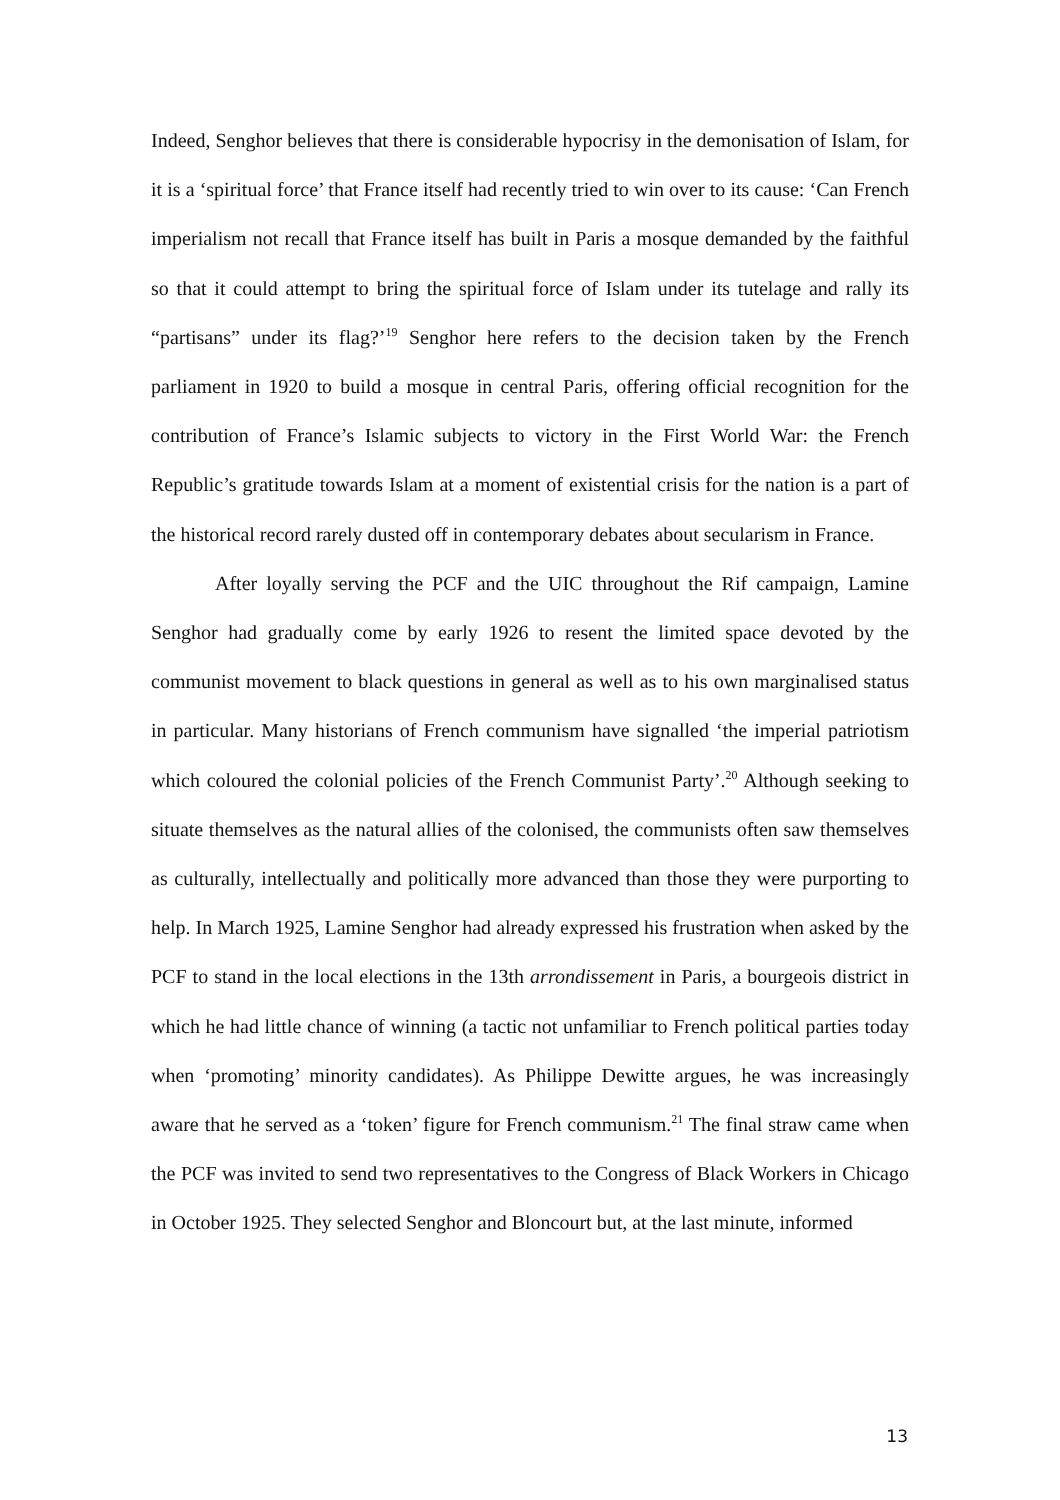Indeed, Senghor believes that there is considerable hypocrisy in the demonisation of Islam, for it is a ‘spiritual force’ that France itself had recently tried to win over to its cause: ‘Can French imperialism not recall that France itself has built in Paris a mosque demanded by the faithful so that it could attempt to bring the spiritual force of Islam under its tutelage and rally its “partisans” under its flag?’<sup>19</sup> Senghor here refers to the decision taken by the French parliament in 1920 to build a mosque in central Paris, offering official recognition for the contribution of France’s Islamic subjects to victory in the First World War: the French Republic’s gratitude towards Islam at a moment of existential crisis for the nation is a part of the historical record rarely dusted off in contemporary debates about secularism in France.
After loyally serving the PCF and the UIC throughout the Rif campaign, Lamine Senghor had gradually come by early 1926 to resent the limited space devoted by the communist movement to black questions in general as well as to his own marginalised status in particular. Many historians of French communism have signalled ‘the imperial patriotism which coloured the colonial policies of the French Communist Party’.<sup>20</sup> Although seeking to situate themselves as the natural allies of the colonised, the communists often saw themselves as culturally, intellectually and politically more advanced than those they were purporting to help. In March 1925, Lamine Senghor had already expressed his frustration when asked by the PCF to stand in the local elections in the 13th arrondissement in Paris, a bourgeois district in which he had little chance of winning (a tactic not unfamiliar to French political parties today when ‘promoting’ minority candidates). As Philippe Dewitte argues, he was increasingly aware that he served as a ‘token’ figure for French communism.<sup>21</sup> The final straw came when the PCF was invited to send two representatives to the Congress of Black Workers in Chicago in October 1925. They selected Senghor and Bloncourt but, at the last minute, informed
13